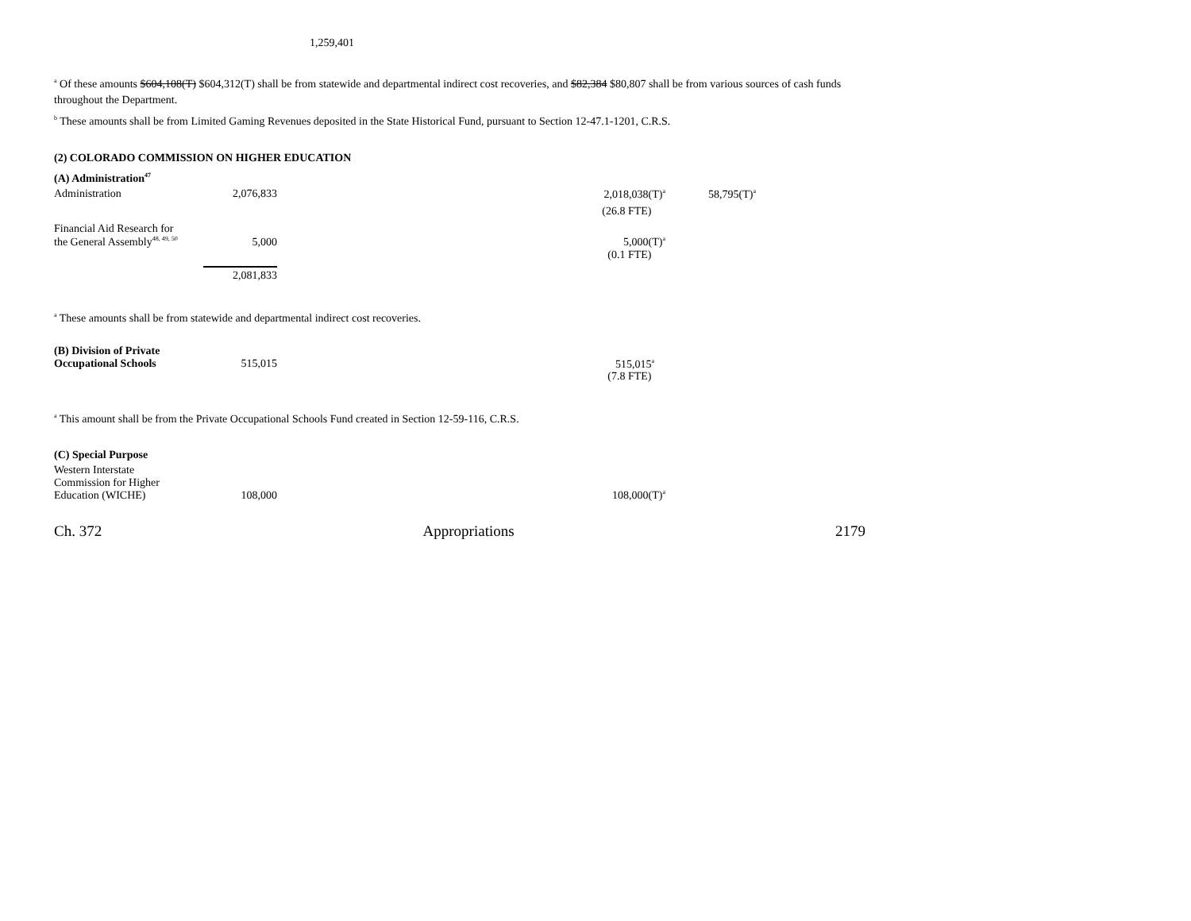1,259,401
<sup>a</sup> Of these amounts $604,108(T) $604,312(T) shall be from statewide and departmental indirect cost recoveries, and $82,384 $80,807 shall be from various sources of cash funds throughout the Department.
<sup>b</sup> These amounts shall be from Limited Gaming Revenues deposited in the State Historical Fund, pursuant to Section 12-47.1-1201, C.R.S.
(2) COLORADO COMMISSION ON HIGHER EDUCATION
(A) Administration<sup>47</sup>
| Administration | 2,076,833 | | 2,018,038(T)<sup>a</sup> | 58,795(T)<sup>a</sup> |
| | | | (26.8 FTE) | |
| Financial Aid Research for the General Assembly<sup>48, 49, 50</sup> | 5,000 | | 5,000(T)<sup>a</sup> | |
| | | | (0.1 FTE) | |
| | 2,081,833 | | | |
<sup>a</sup> These amounts shall be from statewide and departmental indirect cost recoveries.
| (B) Division of Private Occupational Schools | 515,015 | | 515,015<sup>a</sup> |
| | | | (7.8 FTE) |
<sup>a</sup> This amount shall be from the Private Occupational Schools Fund created in Section 12-59-116, C.R.S.
(C) Special Purpose
| Western Interstate Commission for Higher Education (WICHE) | 108,000 | | 108,000(T)<sup>a</sup> |
Ch. 372 Appropriations 2179